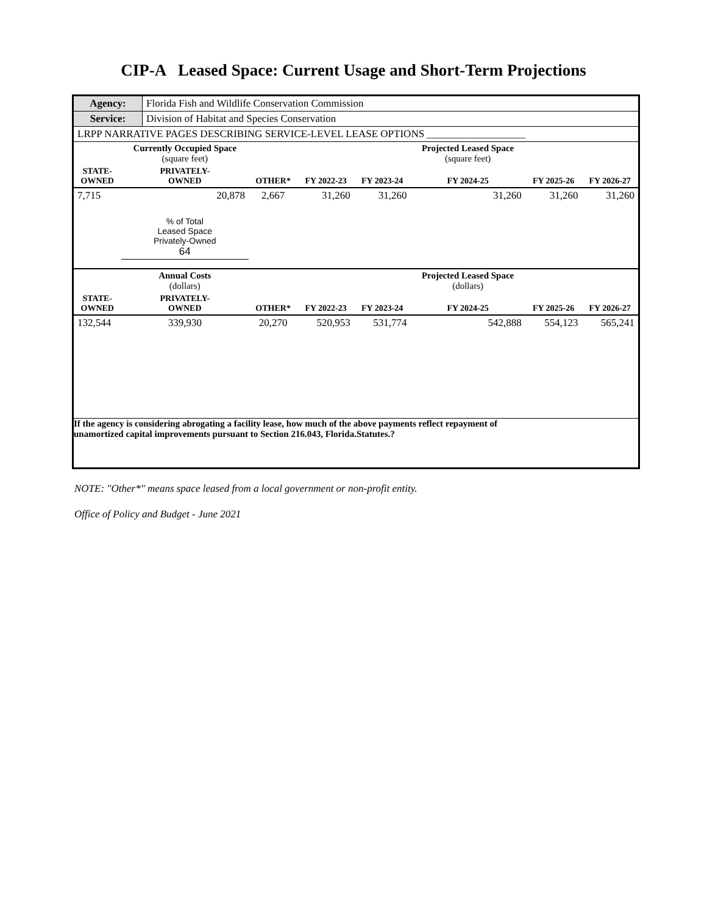CIP-A Leased Space: Current Usage and Short-Term Projections
| Agency: | Florida Fish and Wildlife Conservation Commission |
| Service: | Division of Habitat and Species Conservation |
| LRPP NARRATIVE PAGES DESCRIBING SERVICE-LEVEL LEASE OPTIONS ___________________ | |
| | Currently Occupied Space (square feet) | | | | Projected Leased Space (square feet) | | |
| STATE- OWNED | PRIVATELY- OWNED | OTHER* | FY 2022-23 | FY 2023-24 | FY 2024-25 | FY 2025-26 | FY 2026-27 |
| 7,715 | 20,878 | 2,667 | 31,260 | 31,260 | 31,260 | 31,260 | 31,260 |
| | % of Total Leased Space Privately-Owned 64 | | | | | | |
| | Annual Costs (dollars) | | | | Projected Leased Space (dollars) | | |
| STATE- OWNED | PRIVATELY- OWNED | OTHER* | FY 2022-23 | FY 2023-24 | FY 2024-25 | FY 2025-26 | FY 2026-27 |
| 132,544 | 339,930 | 20,270 | 520,953 | 531,774 | 542,888 | 554,123 | 565,241 |
| If the agency is considering abrogating a facility lease, how much of the above payments reflect repayment of unamortized capital improvements pursuant to Section 216.043, Florida.Statutes.? | | | | | | | |
NOTE: "Other*" means space leased from a local government or non-profit entity.
Office of Policy and Budget - June 2021